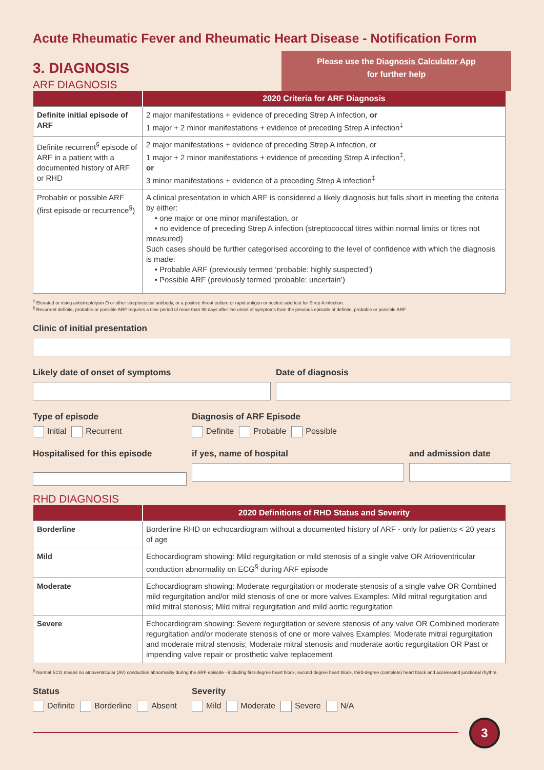Acute Rheumatic Fever and Rheumatic Heart Disease - Notification Form
3. DIAGNOSIS
ARF DIAGNOSIS
Please use the Diagnosis Calculator App
for further help
| | 2020 Criteria for ARF Diagnosis |
| --- | --- |
| Definite initial episode of ARF | 2 major manifestations + evidence of preceding Strep A infection, or 1 major + 2 minor manifestations + evidence of preceding Strep A infection<sup>‡</sup> |
| Definite recurrent<sup>§</sup> episode of ARF in a patient with a documented history of ARF or RHD | 2 major manifestations + evidence of preceding Strep A infection, or 1 major + 2 minor manifestations + evidence of preceding Strep A infection<sup>‡</sup>, or 3 minor manifestations + evidence of a preceding Strep A infection<sup>‡</sup> |
| Probable or possible ARF (first episode or recurrence<sup>§</sup>) | A clinical presentation in which ARF is considered a likely diagnosis but falls short in meeting the criteria by either: • one major or one minor manifestation, or • no evidence of preceding Strep A infection (streptococcal titres within normal limits or titres not measured) Such cases should be further categorised according to the level of confidence with which the diagnosis is made: • Probable ARF (previously termed ‘probable: highly suspected’) • Possible ARF (previously termed ‘probable: uncertain’) |
<sup>‡</sup> Elevated or rising antistreptolysin O or other streptococcal antibody, or a positive throat culture or rapid antigen or nucleic acid test for Strep A infection.
<sup>§</sup> Recurrent definite, probable or possible ARF requires a time period of more than 90 days after the onset of symptoms from the previous episode of definite, probable or possible ARF
Clinic of initial presentation
Likely date of onset of symptoms Date of diagnosis
Type of episode
Initial Recurrent
Diagnosis of ARF Episode
Definite Probable Possible
Hospitalised for this episode if yes, name of hospital and admission date
RHD DIAGNOSIS
| | 2020 Definitions of RHD Status and Severity |
| --- | --- |
| Borderline | Borderline RHD on echocardiogram without a documented history of ARF - only for patients < 20 years of age |
| Mild | Echocardiogram showing: Mild regurgitation or mild stenosis of a single valve OR Atrioventricular conduction abnormality on ECG<sup>§</sup> during ARF episode |
| Moderate | Echocardiogram showing: Moderate regurgitation or moderate stenosis of a single valve OR Combined mild regurgitation and/or mild stenosis of one or more valves Examples: Mild mitral regurgitation and mild mitral stenosis; Mild mitral regurgitation and mild aortic regurgitation |
| Severe | Echocardiogram showing: Severe regurgitation or severe stenosis of any valve OR Combined moderate regurgitation and/or moderate stenosis of one or more valves Examples: Moderate mitral regurgitation and moderate mitral stenosis; Moderate mitral stenosis and moderate aortic regurgitation OR Past or impending valve repair or prosthetic valve replacement |
<sup>§</sup> Normal ECG means no atrioventricular (AV) conduction abnormality during the ARF episode - including first-degree heart block, second degree heart block, third-degree (complete) heart block and accelerated junctional rhythm.
Status
Definite Borderline Absent
Severity
Mild Moderate Severe N/A
3